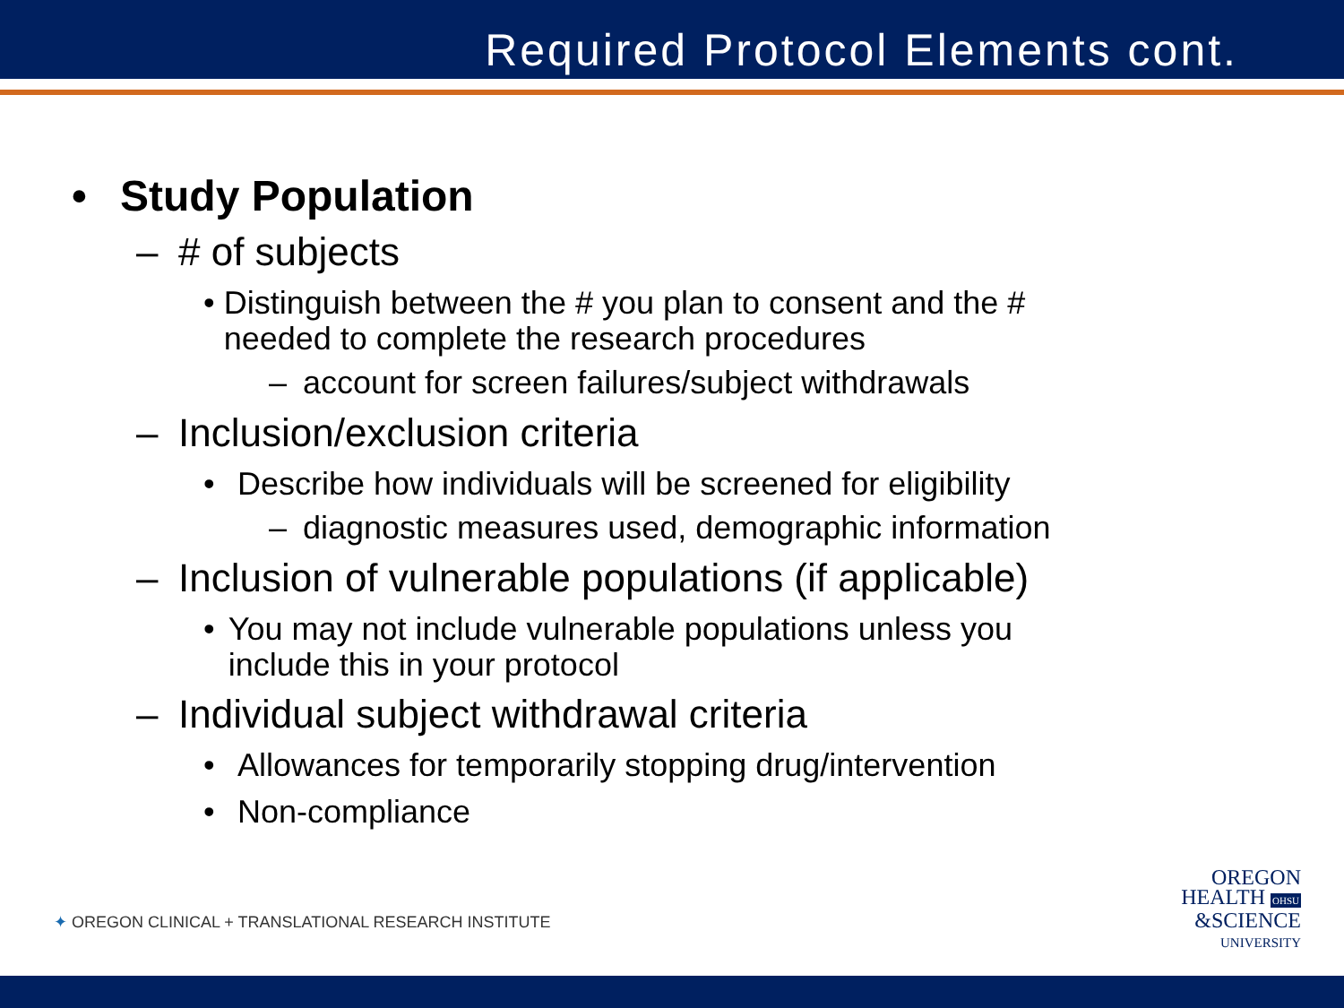Required Protocol Elements cont.
• Study Population
– # of subjects
• Distinguish between the # you plan to consent and the # needed to complete the research procedures
– account for screen failures/subject withdrawals
– Inclusion/exclusion criteria
• Describe how individuals will be screened for eligibility
– diagnostic measures used, demographic information
– Inclusion of vulnerable populations (if applicable)
• You may not include vulnerable populations unless you include this in your protocol
– Individual subject withdrawal criteria
• Allowances for temporarily stopping drug/intervention
• Non-compliance
✦ OREGON CLINICAL + TRANSLATIONAL RESEARCH INSTITUTE
OREGON
HEALTH OHSU
&SCIENCE
UNIVERSITY